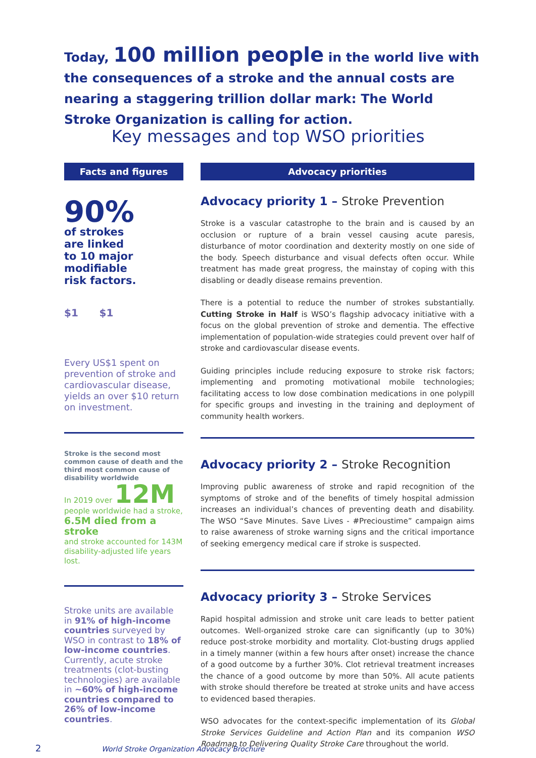Today, 100 million people in the world live with the consequences of a stroke and the annual costs are nearing a staggering trillion dollar mark: The World Stroke Organization is calling for action.
Key messages and top WSO priorities
Facts and figures
90%
of strokes
are linked
to 10 major
modifiable
risk factors.
$1 $1
Every US$1 spent on prevention of stroke and cardiovascular disease, yields an over $10 return on investment.
Stroke is the second most common cause of death and the third most common cause of disability worldwide
In 2019 over 12M
people worldwide had a stroke,
6.5M died from a stroke
and stroke accounted for 143M disability-adjusted life years lost.
Stroke units are available in 91% of high-income countries surveyed by WSO in contrast to 18% of low-income countries. Currently, acute stroke treatments (clot-busting technologies) are available in ~60% of high-income countries compared to 26% of low-income countries.
Advocacy priorities
Advocacy priority 1 – Stroke Prevention
Stroke is a vascular catastrophe to the brain and is caused by an occlusion or rupture of a brain vessel causing acute paresis, disturbance of motor coordination and dexterity mostly on one side of the body. Speech disturbance and visual defects often occur. While treatment has made great progress, the mainstay of coping with this disabling or deadly disease remains prevention.
There is a potential to reduce the number of strokes substantially. Cutting Stroke in Half is WSO’s flagship advocacy initiative with a focus on the global prevention of stroke and dementia. The effective implementation of population-wide strategies could prevent over half of stroke and cardiovascular disease events.
Guiding principles include reducing exposure to stroke risk factors; implementing and promoting motivational mobile technologies; facilitating access to low dose combination medications in one polypill for specific groups and investing in the training and deployment of community health workers.
Advocacy priority 2 – Stroke Recognition
Improving public awareness of stroke and rapid recognition of the symptoms of stroke and of the benefits of timely hospital admission increases an individual’s chances of preventing death and disability. The WSO “Save Minutes. Save Lives - #Precioustime” campaign aims to raise awareness of stroke warning signs and the critical importance of seeking emergency medical care if stroke is suspected.
Advocacy priority 3 – Stroke Services
Rapid hospital admission and stroke unit care leads to better patient outcomes. Well-organized stroke care can significantly (up to 30%) reduce post-stroke morbidity and mortality. Clot-busting drugs applied in a timely manner (within a few hours after onset) increase the chance of a good outcome by a further 30%. Clot retrieval treatment increases the chance of a good outcome by more than 50%. All acute patients with stroke should therefore be treated at stroke units and have access to evidenced based therapies.
WSO advocates for the context-specific implementation of its Global Stroke Services Guideline and Action Plan and its companion WSO Roadmap to Delivering Quality Stroke Care throughout the world.
2 World Stroke Organization Advocacy Brochure